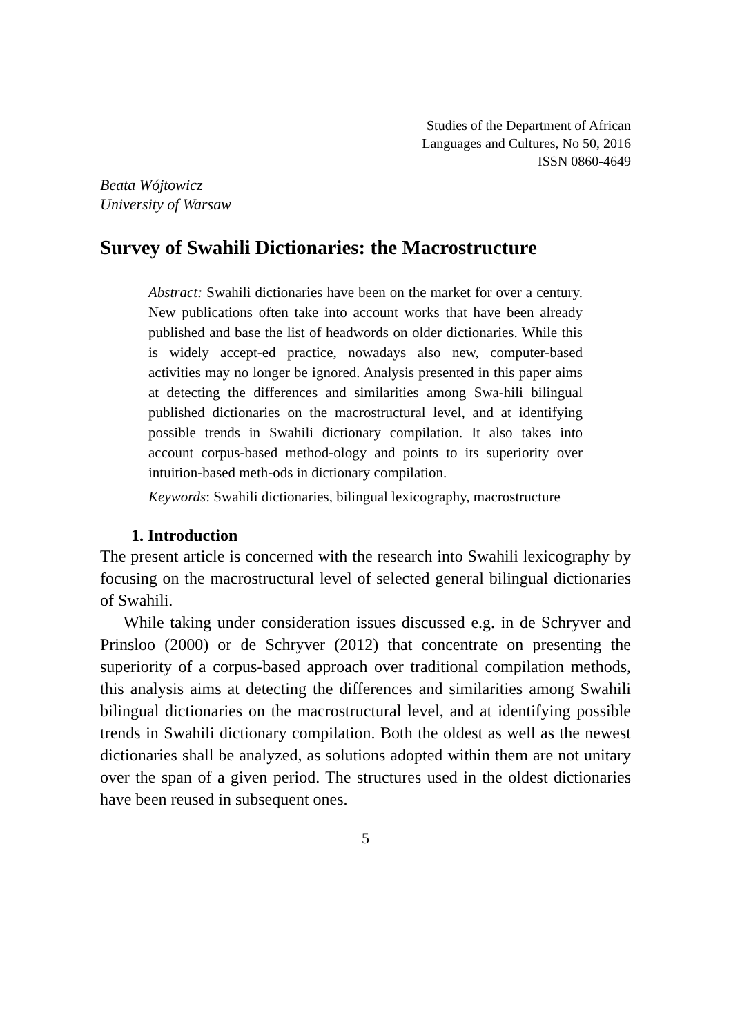Studies of the Department of African
Languages and Cultures, No 50, 2016
ISSN 0860-4649
Beata Wójtowicz
University of Warsaw
Survey of Swahili Dictionaries: the Macrostructure
Abstract: Swahili dictionaries have been on the market for over a century. New publications often take into account works that have been already published and base the list of headwords on older dictionaries. While this is widely accept-ed practice, nowadays also new, computer-based activities may no longer be ignored. Analysis presented in this paper aims at detecting the differences and similarities among Swa-hili bilingual published dictionaries on the macrostructural level, and at identifying possible trends in Swahili dictionary compilation. It also takes into account corpus-based method-ology and points to its superiority over intuition-based meth-ods in dictionary compilation.
Keywords: Swahili dictionaries, bilingual lexicography, macrostructure
1. Introduction
The present article is concerned with the research into Swahili lexicography by focusing on the macrostructural level of selected general bilingual dictionaries of Swahili.
While taking under consideration issues discussed e.g. in de Schryver and Prinsloo (2000) or de Schryver (2012) that concentrate on presenting the superiority of a corpus-based approach over traditional compilation methods, this analysis aims at detecting the differences and similarities among Swahili bilingual dictionaries on the macrostructural level, and at identifying possible trends in Swahili dictionary compilation. Both the oldest as well as the newest dictionaries shall be analyzed, as solutions adopted within them are not unitary over the span of a given period. The structures used in the oldest dictionaries have been reused in subsequent ones.
5